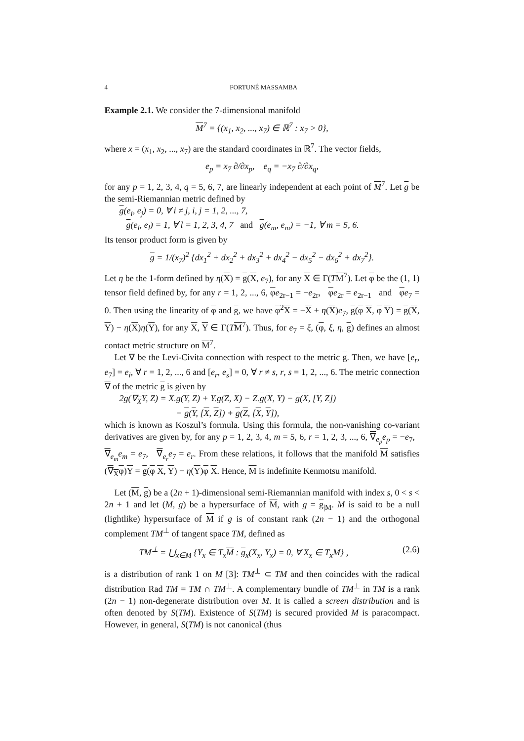4 FORTUNÉ MASSAMBA
Example 2.1. We consider the 7-dimensional manifold
M<sup>7</sup> = {(x<sub>1</sub>, x<sub>2</sub>, ..., x<sub>7</sub>) ∈ ℝ<sup>7</sup> : x<sub>7</sub> > 0},
where x = (x<sub>1</sub>, x<sub>2</sub>, ..., x<sub>7</sub>) are the standard coordinates in ℝ<sup>7</sup>. The vector fields,
e<sub>p</sub> = x<sub>7</sub> ∂/∂x<sub>p</sub>, e<sub>q</sub> = −x<sub>7</sub> ∂/∂x<sub>q</sub>,
for any p = 1, 2, 3, 4, q = 5, 6, 7, are linearly independent at each point of M<sup>7</sup>. Let g be the semi-Riemannian metric defined by
g(e<sub>i</sub>, e<sub>j</sub>) = 0, ∀ i ≠ j, i, j = 1, 2, ..., 7,
g(e<sub>l</sub>, e<sub>l</sub>) = 1, ∀ l = 1, 2, 3, 4, 7 and g(e<sub>m</sub>, e<sub>m</sub>) = −1, ∀ m = 5, 6.
Its tensor product form is given by
g = 1/(x<sub>7</sub>)<sup>2</sup> {dx<sub>1</sub><sup>2</sup> + dx<sub>2</sub><sup>2</sup> + dx<sub>3</sub><sup>2</sup> + dx<sub>4</sub><sup>2</sup> − dx<sub>5</sub><sup>2</sup> − dx<sub>6</sub><sup>2</sup> + dx<sub>7</sub><sup>2</sup>}.
Let η be the 1-form defined by η(X) = g(X, e<sub>7</sub>), for any X ∈ Γ(TM<sup>7</sup>). Let φ be the (1, 1) tensor field defined by, for any r = 1, 2, ..., 6, φe<sub>2r−1</sub> = −e<sub>2r</sub>, φe<sub>2r</sub> = e<sub>2r−1</sub> and φe<sub>7</sub> = 0. Then using the linearity of φ and g, we have φ<sup>2</sup>X = −X + η(X)e<sub>7</sub>, g(φ X, φ Y) = g(X, Y) − η(X)η(Y), for any X, Y ∈ Γ(TM<sup>7</sup>). Thus, for e<sub>7</sub> = ξ, (φ, ξ, η, g) defines an almost contact metric structure on M<sup>7</sup>.
Let ∇ be the Levi-Civita connection with respect to the metric g. Then, we have [e<sub>r</sub>, e<sub>7</sub>] = e<sub>i</sub>, ∀ r = 1, 2, ..., 6 and [e<sub>r</sub>, e<sub>s</sub>] = 0, ∀ r ≠ s, r, s = 1, 2, ..., 6. The metric connection ∇ of the metric g is given by
2g(∇<sub>X</sub>Y, Z) = X.g(Y, Z) + Y.g(Z, X) − Z.g(X, Y) − g(X, [Y, Z])
− g(Y, [X, Z]) + g(Z, [X, Y]),
which is known as Koszul’s formula. Using this formula, the non-vanishing co-variant derivatives are given by, for any p = 1, 2, 3, 4, m = 5, 6, r = 1, 2, 3, ..., 6, ∇<sub>e<sub>p</sub></sub>e<sub>p</sub> = −e<sub>7</sub>, ∇<sub>e<sub>m</sub></sub>e<sub>m</sub> = e<sub>7</sub>, ∇<sub>e<sub>r</sub></sub>e<sub>7</sub> = e<sub>r</sub>. From these relations, it follows that the manifold M satisfies (∇<sub>X</sub>φ)Y = g(φ X, Y) − η(Y)φ X. Hence, M is indefinite Kenmotsu manifold.
Let (M, g) be a (2n + 1)-dimensional semi-Riemannian manifold with index s, 0 < s < 2n + 1 and let (M, g) be a hypersurface of M, with g = g<sub>|M</sub>. M is said to be a null (lightlike) hypersurface of M if g is of constant rank (2n − 1) and the orthogonal complement TM<sup>⊥</sup> of tangent space TM, defined as
TM<sup>⊥</sup> = ⋃<sub>x∈M</sub> {Y<sub>x</sub> ∈ T<sub>x</sub>M : g<sub>x</sub>(X<sub>x</sub>, Y<sub>x</sub>) = 0, ∀ X<sub>x</sub> ∈ T<sub>x</sub>M} , (2.6)
is a distribution of rank 1 on M [3]: TM<sup>⊥</sup> ⊂ TM and then coincides with the radical distribution Rad TM = TM ∩ TM<sup>⊥</sup>. A complementary bundle of TM<sup>⊥</sup> in TM is a rank (2n − 1) non-degenerate distribution over M. It is called a screen distribution and is often denoted by S(TM). Existence of S(TM) is secured provided M is paracompact. However, in general, S(TM) is not canonical (thus